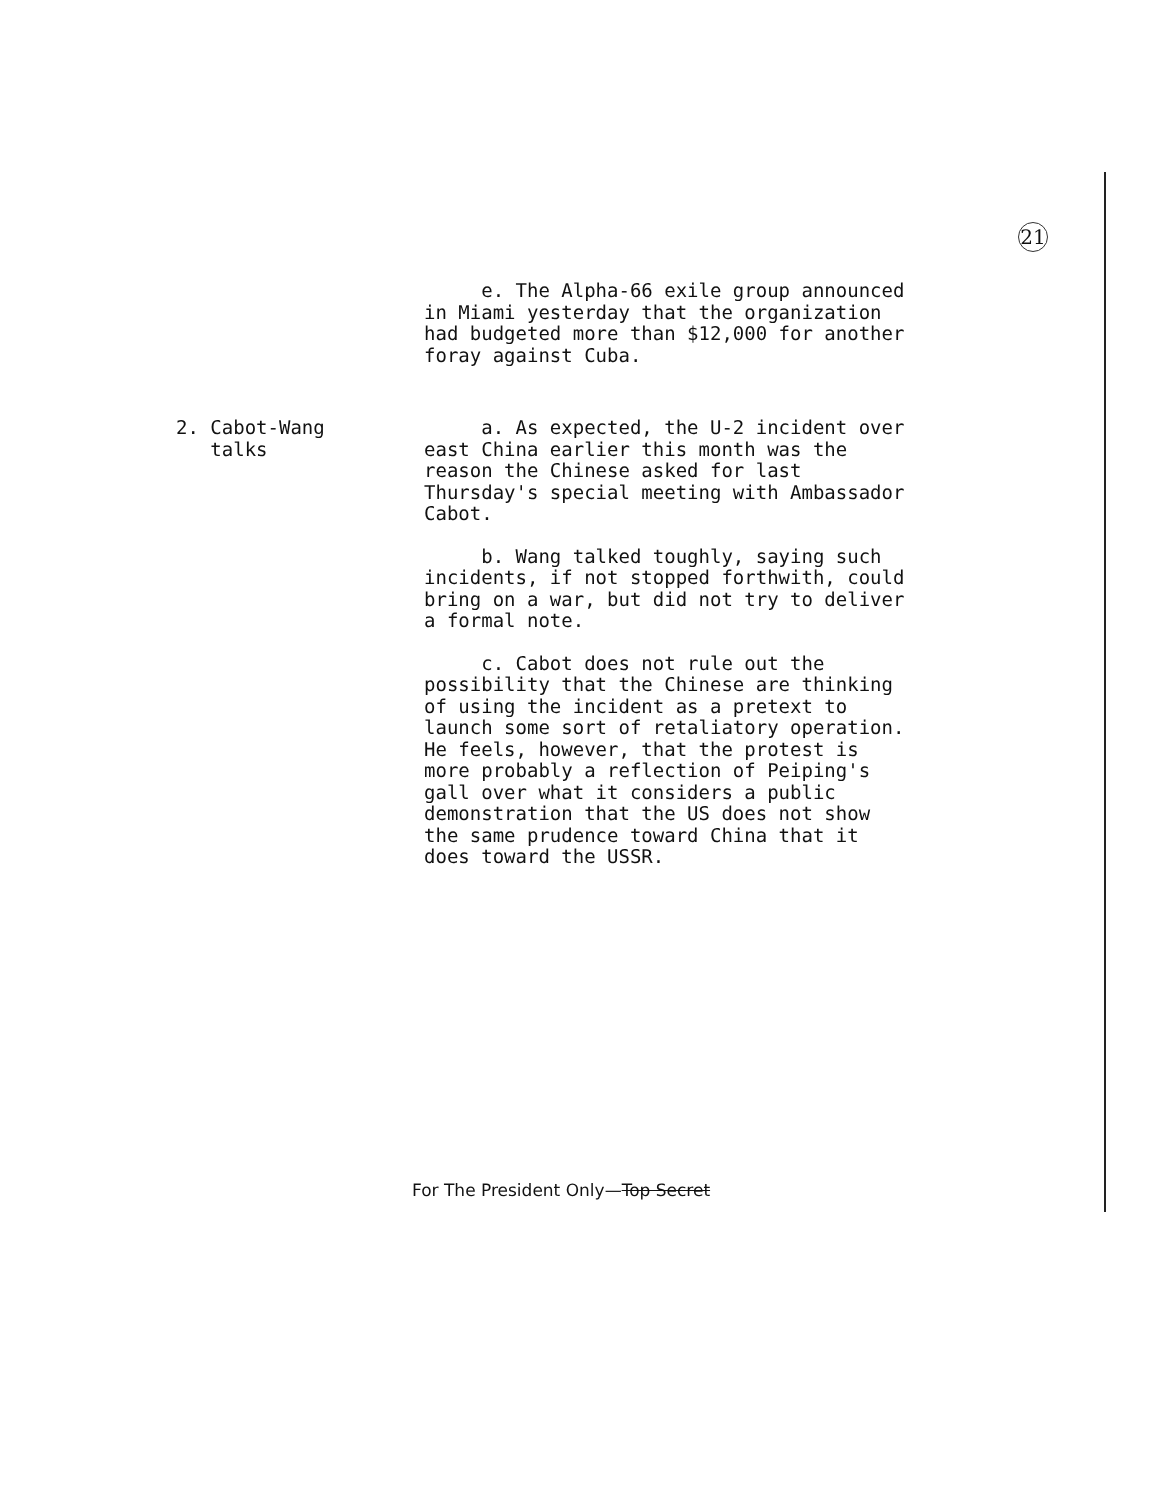21
e. The Alpha-66 exile group announced in Miami yesterday that the organization had budgeted more than $12,000 for another foray against Cuba.
2. Cabot-Wang
talks
a. As expected, the U-2 incident over east China earlier this month was the reason the Chinese asked for last Thursday's special meeting with Ambassador Cabot.
b. Wang talked toughly, saying such incidents, if not stopped forthwith, could bring on a war, but did not try to deliver a formal note.
c. Cabot does not rule out the possibility that the Chinese are thinking of using the incident as a pretext to launch some sort of retaliatory operation. He feels, however, that the protest is more probably a reflection of Peiping's gall over what it considers a public demonstration that the US does not show the same prudence toward China that it does toward the USSR.
For The President Only—Top Secret